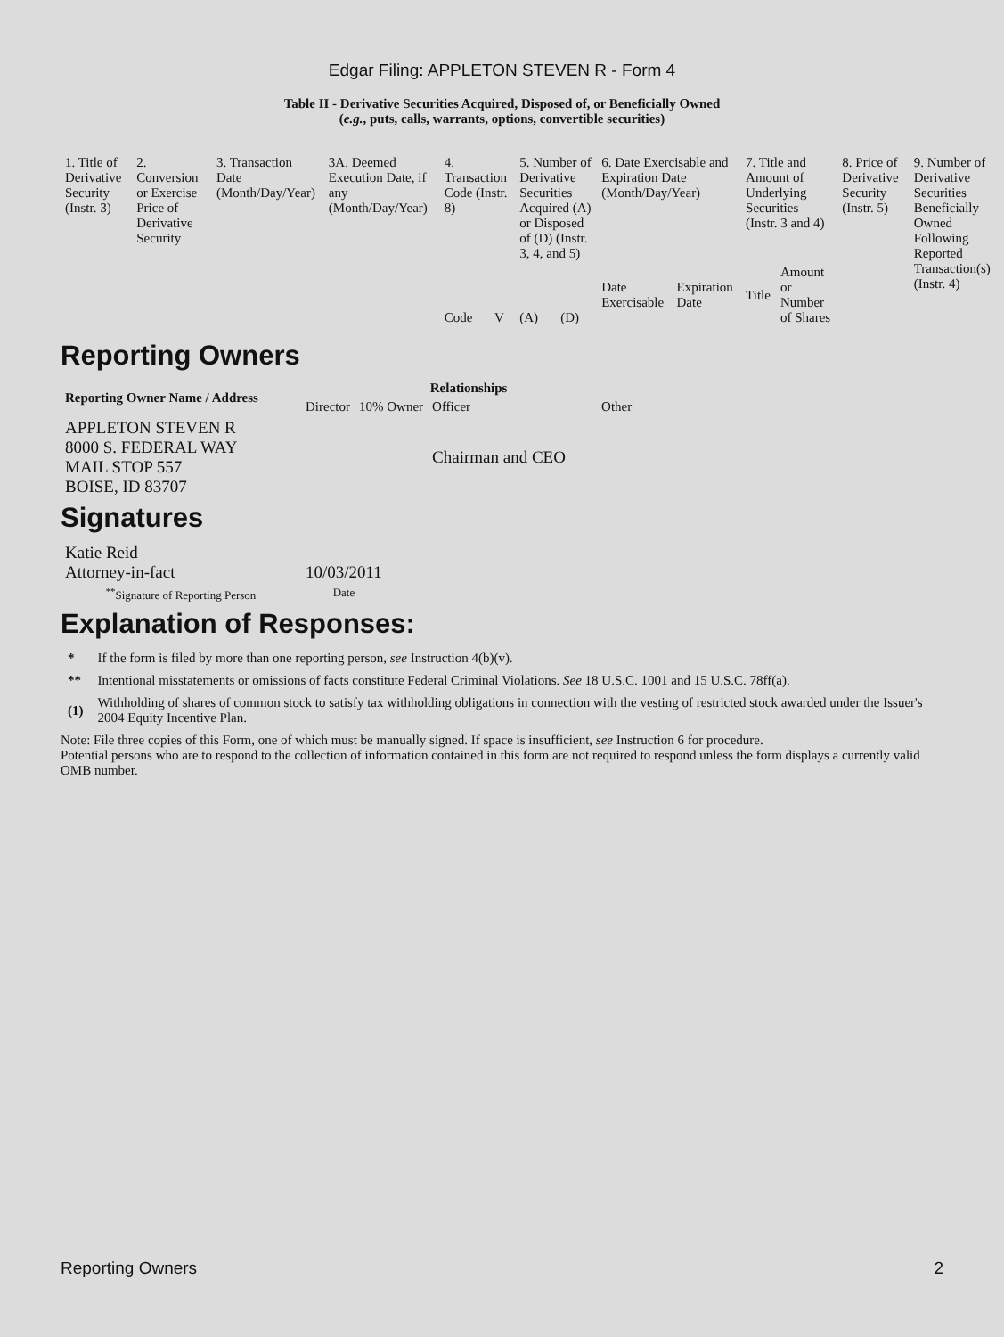Edgar Filing: APPLETON STEVEN R - Form 4
Table II - Derivative Securities Acquired, Disposed of, or Beneficially Owned
(e.g., puts, calls, warrants, options, convertible securities)
| 1. Title of Derivative Security (Instr. 3) | 2. Conversion or Exercise Price of Derivative Security | 3. Transaction Date (Month/Day/Year) | 3A. Deemed Execution Date, if any (Month/Day/Year) | 4. Transaction Code (Instr. 8) | | 5. Number of Derivative Securities Acquired (A) or Disposed of (D) (Instr. 3, 4, and 5) | | 6. Date Exercisable and Expiration Date (Month/Day/Year) | | 7. Title and Amount of Underlying Securities (Instr. 3 and 4) | | 8. Price of Derivative Security (Instr. 5) | 9. Number of Derivative Securities Beneficially Owned Following Reported Transaction(s) (Instr. 4) |
| | | | | Code | V | (A) | (D) | Date Exercisable | Expiration Date | Title | Amount or Number of Shares | | |
Reporting Owners
| Reporting Owner Name / Address | Relationships | | | |
| --- | --- | --- | --- | --- |
| | Director | 10% Owner | Officer | Other |
| APPLETON STEVEN R 8000 S. FEDERAL WAY MAIL STOP 557 BOISE, ID 83707 | | | Chairman and CEO | |
Signatures
| Katie Reid Attorney-in-fact | 10/03/2011 |
| <sup>**</sup> Signature of Reporting Person | Date |
Explanation of Responses:
| * | If the form is filed by more than one reporting person, see Instruction 4(b)(v). |
| ** | Intentional misstatements or omissions of facts constitute Federal Criminal Violations. See 18 U.S.C. 1001 and 15 U.S.C. 78ff(a). |
| (1) | Withholding of shares of common stock to satisfy tax withholding obligations in connection with the vesting of restricted stock awarded under the Issuer's 2004 Equity Incentive Plan. |
Note: File three copies of this Form, one of which must be manually signed. If space is insufficient, see Instruction 6 for procedure.
Potential persons who are to respond to the collection of information contained in this form are not required to respond unless the form displays a currently valid OMB number.
Reporting Owners 2